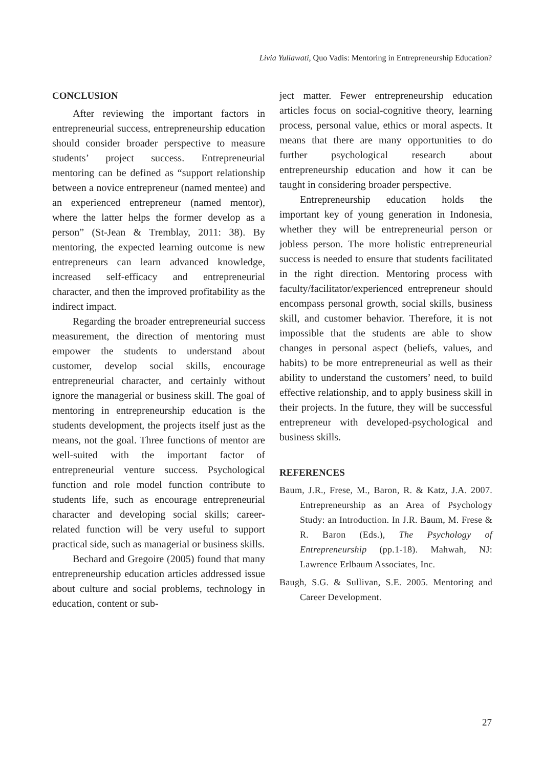Livia Yuliawati, Quo Vadis: Mentoring in Entrepreneurship Education?
CONCLUSION
After reviewing the important factors in entrepreneurial success, entrepreneurship education should consider broader perspective to measure students’ project success. Entrepreneurial mentoring can be defined as “support relationship between a novice entrepreneur (named mentee) and an experienced entrepreneur (named mentor), where the latter helps the former develop as a person” (St-Jean & Tremblay, 2011: 38). By mentoring, the expected learning outcome is new entrepreneurs can learn advanced knowledge, increased self-efficacy and entrepreneurial character, and then the improved profitability as the indirect impact.
Regarding the broader entrepreneurial success measurement, the direction of mentoring must empower the students to understand about customer, develop social skills, encourage entrepreneurial character, and certainly without ignore the managerial or business skill. The goal of mentoring in entrepreneurship education is the students development, the projects itself just as the means, not the goal. Three functions of mentor are well-suited with the important factor of entrepreneurial venture success. Psychological function and role model function contribute to students life, such as encourage entrepreneurial character and developing social skills; career-related function will be very useful to support practical side, such as managerial or business skills.
Bechard and Gregoire (2005) found that many entrepreneurship education articles addressed issue about culture and social problems, technology in education, content or sub-
ject matter. Fewer entrepreneurship education articles focus on social-cognitive theory, learning process, personal value, ethics or moral aspects. It means that there are many opportunities to do further psychological research about entrepreneurship education and how it can be taught in considering broader perspective.
Entrepreneurship education holds the important key of young generation in Indonesia, whether they will be entrepreneurial person or jobless person. The more holistic entrepreneurial success is needed to ensure that students facilitated in the right direction. Mentoring process with faculty/facilitator/experienced entrepreneur should encompass personal growth, social skills, business skill, and customer behavior. Therefore, it is not impossible that the students are able to show changes in personal aspect (beliefs, values, and habits) to be more entrepreneurial as well as their ability to understand the customers’ need, to build effective relationship, and to apply business skill in their projects. In the future, they will be successful entrepreneur with developed-psychological and business skills.
REFERENCES
Baum, J.R., Frese, M., Baron, R. & Katz, J.A. 2007. Entrepreneurship as an Area of Psychology Study: an Introduction. In J.R. Baum, M. Frese & R. Baron (Eds.), The Psychology of Entrepreneurship (pp.1-18). Mahwah, NJ: Lawrence Erlbaum Associates, Inc.
Baugh, S.G. & Sullivan, S.E. 2005. Mentoring and Career Development.
27